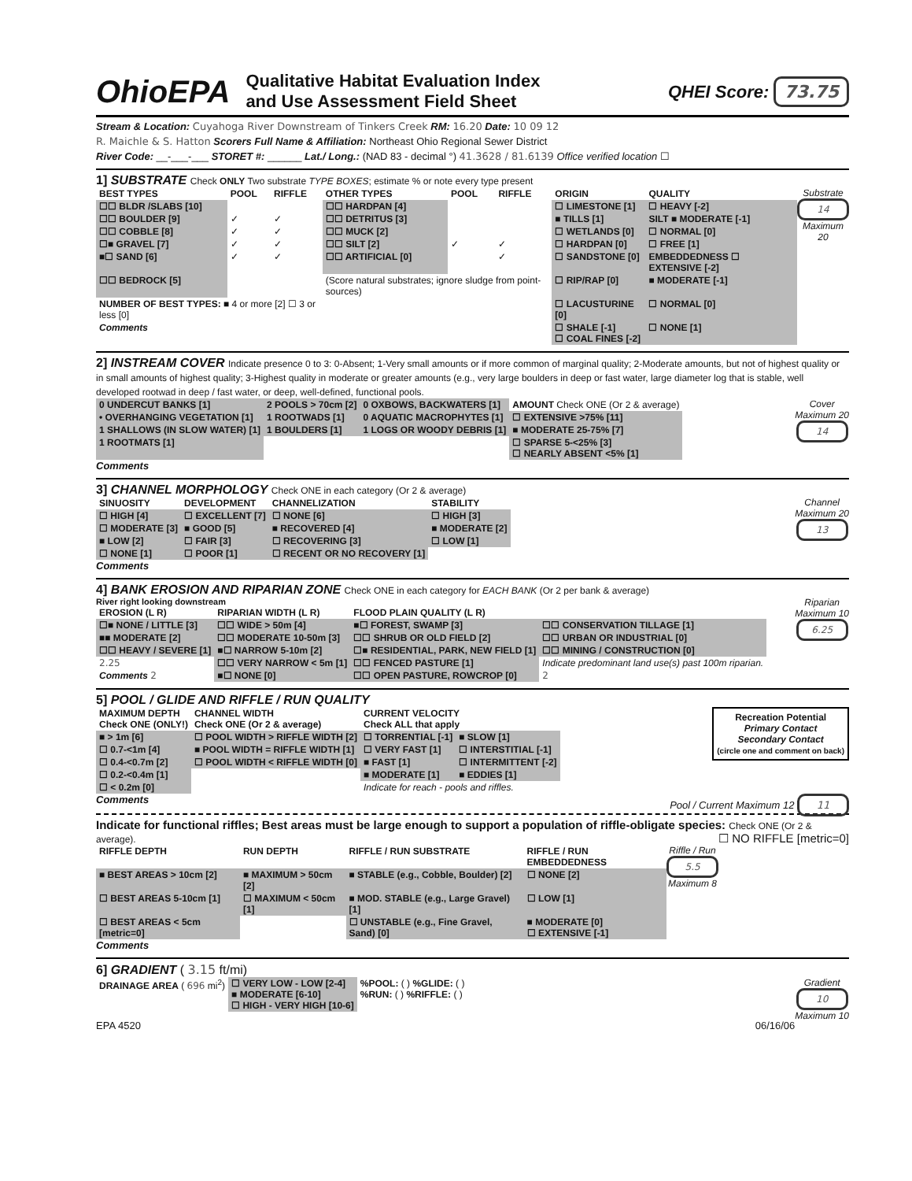OhioEPA
Qualitative Habitat Evaluation Index
and Use Assessment Field Sheet
QHEI Score: 73.75
Stream & Location: Cuyahoga River Downstream of Tinkers Creek RM: 16.20 Date: 10 09 12
R. Maichle & S. Hatton Scorers Full Name & Affiliation: Northeast Ohio Regional Sewer District
River Code: __-___-___ STORET #: ______ Lat./ Long.: (NAD 83 - decimal °) 41.3628 / 81.6139 Office verified location ☐
1] SUBSTRATE Check ONLY Two substrate TYPE BOXES; estimate % or note every type present
Substrate
14
Maximum
20
| BEST TYPES | POOL | RIFFLE | OTHER TYPES | POOL | RIFFLE | ORIGIN | QUALITY |
| --- | --- | --- | --- | --- | --- | --- | --- |
| ☐☐ BLDR /SLABS [10] | | | ☐☐ HARDPAN [4] | | | ☐ LIMESTONE [1] | ☐ HEAVY [-2] |
| ☐☐ BOULDER [9] | ✓ | ✓ | ☐☐ DETRITUS [3] | | | ■ TILLS [1] | SILT ■ MODERATE [-1] |
| ☐☐ COBBLE [8] | ✓ | ✓ | ☐☐ MUCK [2] | | | ☐ WETLANDS [0] | ☐ NORMAL [0] |
| ☐■ GRAVEL [7] | ✓ | ✓ | ☐☐ SILT [2] | ✓ | ✓ | ☐ HARDPAN [0] | ☐ FREE [1] |
| ■☐ SAND [6] | ✓ | ✓ | ☐☐ ARTIFICIAL [0] | | ✓ | ☐ SANDSTONE [0] | EMBEDDEDNESS ☐ EXTENSIVE [-2] |
| ☐☐ BEDROCK [5] | | | (Score natural substrates; ignore sludge from point-sources) | | | ☐ RIP/RAP [0] | ■ MODERATE [-1] |
| NUMBER OF BEST TYPES: ■ 4 or more [2] ☐ 3 or less [0] | | | | | | ☐ LACUSTURINE [0] | ☐ NORMAL [0] |
| Comments | | | | | | ☐ SHALE [-1] ☐ COAL FINES [-2] | ☐ NONE [1] |
2] INSTREAM COVER Indicate presence 0 to 3: 0-Absent; 1-Very small amounts or if more common of marginal quality; 2-Moderate amounts, but not of highest quality or in small amounts of highest quality; 3-Highest quality in moderate or greater amounts (e.g., very large boulders in deep or fast water, large diameter log that is stable, well developed rootwad in deep / fast water, or deep, well-defined, functional pools.
Cover
Maximum 20
14
| 0 UNDERCUT BANKS [1] | 2 POOLS > 70cm [2] | 0 OXBOWS, BACKWATERS [1] | AMOUNT Check ONE (Or 2 & average) |
| • OVERHANGING VEGETATION [1] | 1 ROOTWADS [1] | 0 AQUATIC MACROPHYTES [1] | ☐ EXTENSIVE >75% [11] |
| 1 SHALLOWS (IN SLOW WATER) [1] | 1 BOULDERS [1] | 1 LOGS OR WOODY DEBRIS [1] | ■ MODERATE 25-75% [7] |
| 1 ROOTMATS [1] | | | ☐ SPARSE 5-<25% [3] ☐ NEARLY ABSENT <5% [1] |
Comments
3] CHANNEL MORPHOLOGY Check ONE in each category (Or 2 & average)
Channel
Maximum 20
13
| SINUOSITY | DEVELOPMENT | CHANNELIZATION | STABILITY |
| --- | --- | --- | --- |
| ☐ HIGH [4] | ☐ EXCELLENT [7] | ☐ NONE [6] | ☐ HIGH [3] |
| ☐ MODERATE [3] | ■ GOOD [5] | ■ RECOVERED [4] | ■ MODERATE [2] |
| ■ LOW [2] | ☐ FAIR [3] | ☐ RECOVERING [3] | ☐ LOW [1] |
| ☐ NONE [1] | ☐ POOR [1] | ☐ RECENT OR NO RECOVERY [1] | |
Comments
4] BANK EROSION AND RIPARIAN ZONE Check ONE in each category for EACH BANK (Or 2 per bank & average)
Riparian
Maximum 10
6.25
River right looking downstream
| EROSION (L R) | RIPARIAN WIDTH (L R) | FLOOD PLAIN QUALITY (L R) | |
| --- | --- | --- | --- |
| ☐■ NONE / LITTLE [3] | ☐☐ WIDE > 50m [4] | ■☐ FOREST, SWAMP [3] | ☐☐ CONSERVATION TILLAGE [1] |
| ■■ MODERATE [2] | ☐☐ MODERATE 10-50m [3] | ☐☐ SHRUB OR OLD FIELD [2] | ☐☐ URBAN OR INDUSTRIAL [0] |
| ☐☐ HEAVY / SEVERE [1] | ■☐ NARROW 5-10m [2] | ☐■ RESIDENTIAL, PARK, NEW FIELD [1] | ☐☐ MINING / CONSTRUCTION [0] |
| 2.25 | ☐☐ VERY NARROW < 5m [1] | ☐☐ FENCED PASTURE [1] | Indicate predominant land use(s) past 100m riparian. |
| Comments 2 | ■☐ NONE [0] | ☐☐ OPEN PASTURE, ROWCROP [0] | 2 |
5] POOL / GLIDE AND RIFFLE / RUN QUALITY
Recreation Potential
Primary Contact
Secondary Contact
(circle one and comment on back)
| MAXIMUM DEPTH Check ONE (ONLY!) | CHANNEL WIDTH Check ONE (Or 2 & average) | CURRENT VELOCITY Check ALL that apply | |
| --- | --- | --- | --- |
| ■ > 1m [6] | ☐ POOL WIDTH > RIFFLE WIDTH [2] | ☐ TORRENTIAL [-1] | ■ SLOW [1] |
| ☐ 0.7-<1m [4] | ■ POOL WIDTH = RIFFLE WIDTH [1] | ☐ VERY FAST [1] | ☐ INTERSTITIAL [-1] |
| ☐ 0.4-<0.7m [2] | ☐ POOL WIDTH < RIFFLE WIDTH [0] | ■ FAST [1] | ☐ INTERMITTENT [-2] |
| ☐ 0.2-<0.4m [1] | | ■ MODERATE [1] | ■ EDDIES [1] |
| ☐ < 0.2m [0] | | Indicate for reach - pools and riffles. | |
Comments Pool / Current Maximum 12 11
Indicate for functional riffles; Best areas must be large enough to support a population of riffle-obligate species: Check ONE (Or 2 & average). ☐ NO RIFFLE [metric=0]
Riffle / Run
5.5
Maximum 8
| RIFFLE DEPTH | RUN DEPTH | RIFFLE / RUN SUBSTRATE | RIFFLE / RUN EMBEDDEDNESS |
| --- | --- | --- | --- |
| ■ BEST AREAS > 10cm [2] | ■ MAXIMUM > 50cm [2] | ■ STABLE (e.g., Cobble, Boulder) [2] | ☐ NONE [2] |
| ☐ BEST AREAS 5-10cm [1] | ☐ MAXIMUM < 50cm [1] | ■ MOD. STABLE (e.g., Large Gravel) [1] | ☐ LOW [1] |
| ☐ BEST AREAS < 5cm [metric=0] | | ☐ UNSTABLE (e.g., Fine Gravel, Sand) [0] | ■ MODERATE [0] ☐ EXTENSIVE [-1] |
Comments
6] GRADIENT ( 3.15 ft/mi)
Gradient
10
Maximum 10
| DRAINAGE AREA ( 696 mi<sup>2</sup>) | ☐ VERY LOW - LOW [2-4] ■ MODERATE [6-10] ☐ HIGH - VERY HIGH [10-6] | %POOL: ( ) %GLIDE: ( ) %RUN: ( ) %RIFFLE: ( ) |
EPA 4520 06/16/06